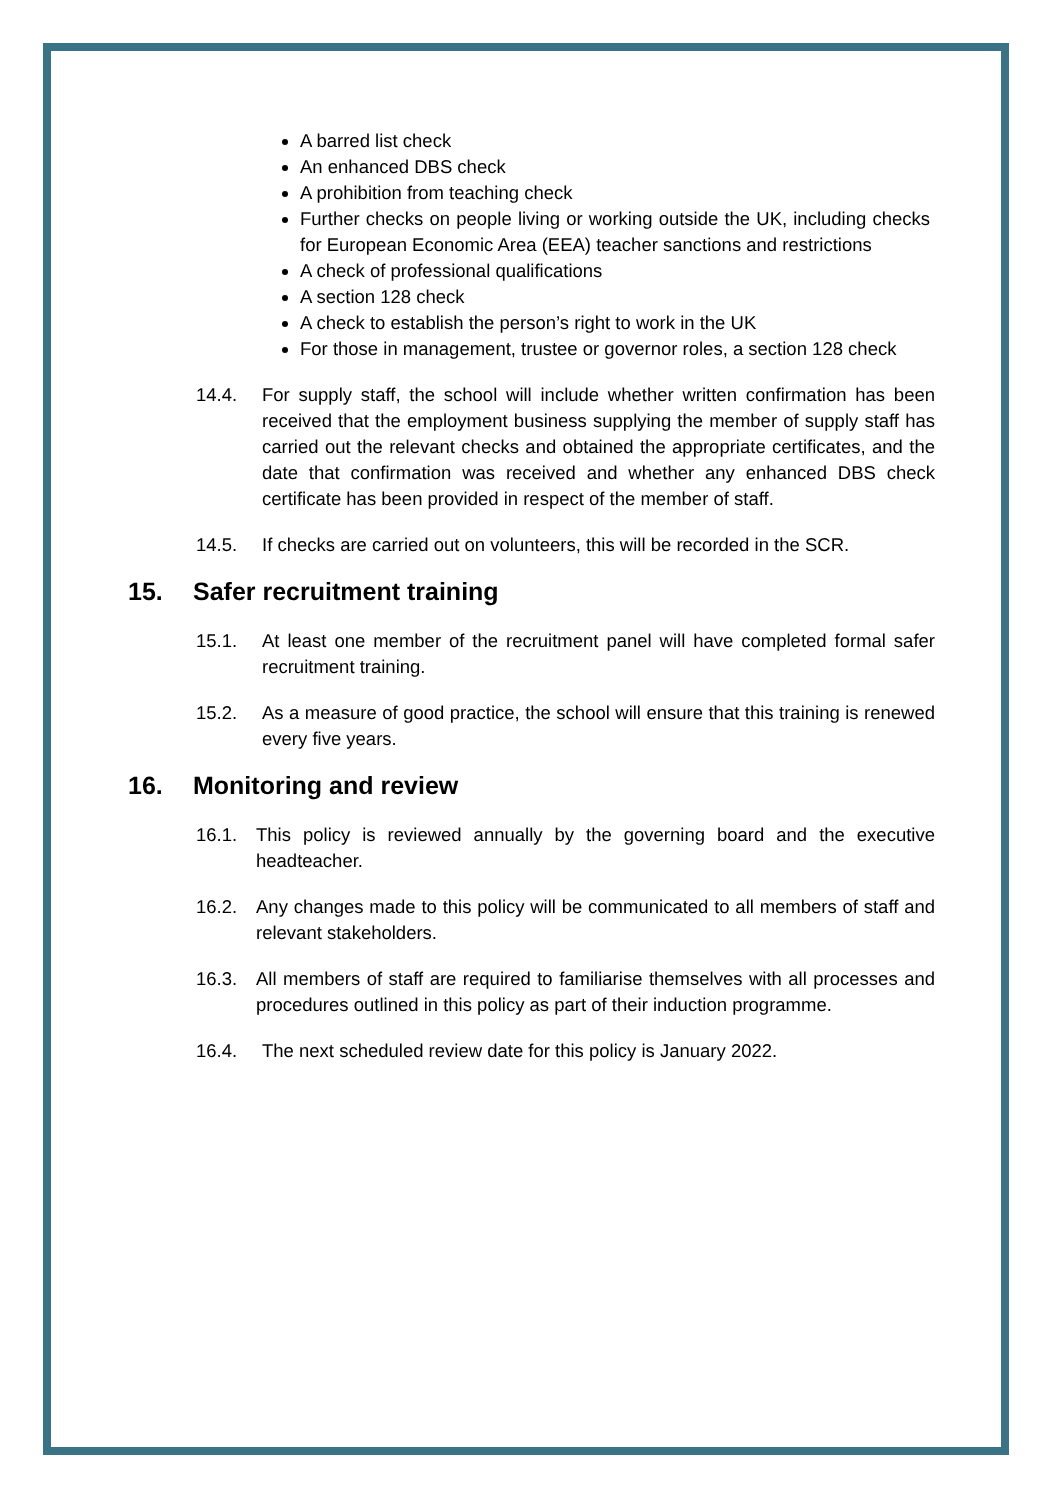A barred list check
An enhanced DBS check
A prohibition from teaching check
Further checks on people living or working outside the UK, including checks for European Economic Area (EEA) teacher sanctions and restrictions
A check of professional qualifications
A section 128 check
A check to establish the person’s right to work in the UK
For those in management, trustee or governor roles, a section 128 check
14.4. For supply staff, the school will include whether written confirmation has been received that the employment business supplying the member of supply staff has carried out the relevant checks and obtained the appropriate certificates, and the date that confirmation was received and whether any enhanced DBS check certificate has been provided in respect of the member of staff.
14.5. If checks are carried out on volunteers, this will be recorded in the SCR.
15. Safer recruitment training
15.1. At least one member of the recruitment panel will have completed formal safer recruitment training.
15.2. As a measure of good practice, the school will ensure that this training is renewed every five years.
16. Monitoring and review
16.1. This policy is reviewed annually by the governing board and the executive headteacher.
16.2. Any changes made to this policy will be communicated to all members of staff and relevant stakeholders.
16.3. All members of staff are required to familiarise themselves with all processes and procedures outlined in this policy as part of their induction programme.
16.4. The next scheduled review date for this policy is January 2022.